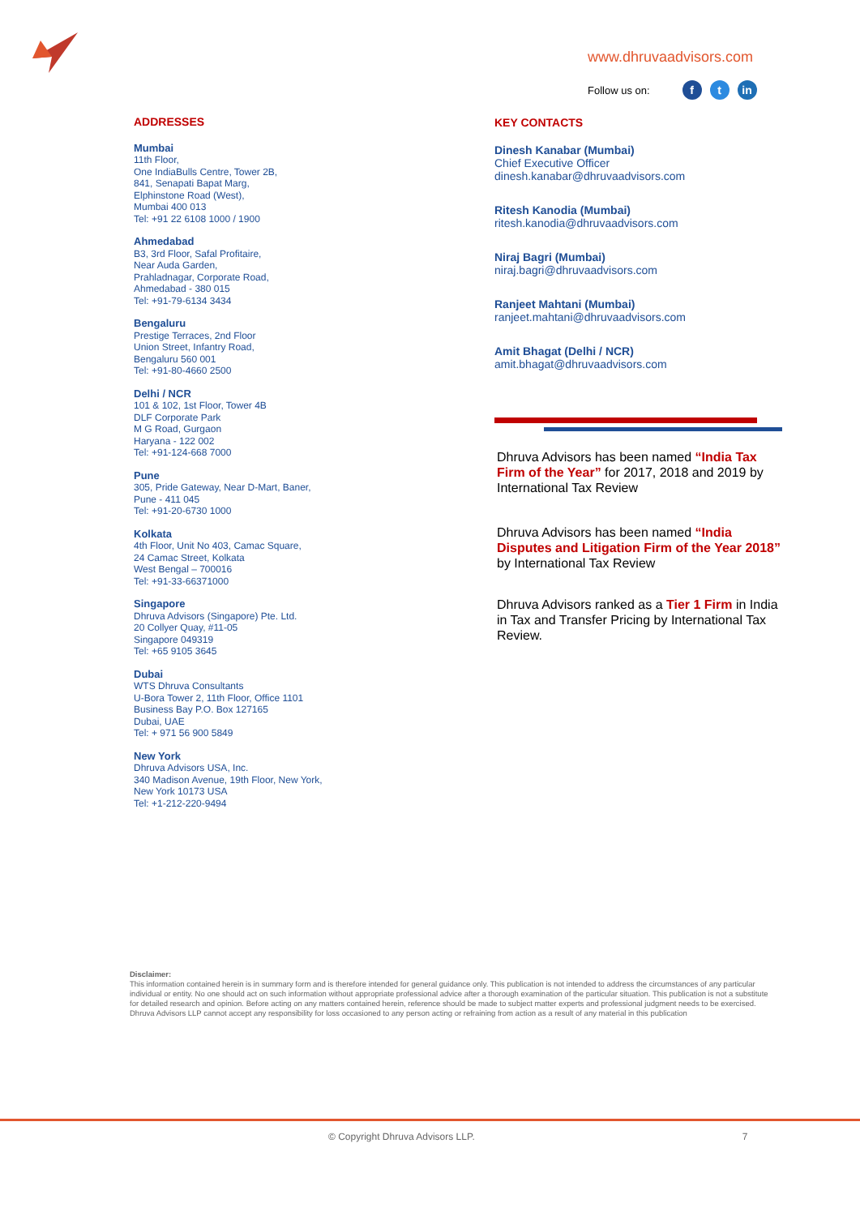www.dhruvaadvisors.com
Follow us on: f t in
ADDRESSES
Mumbai
11th Floor,
One IndiaBulls Centre, Tower 2B,
841, Senapati Bapat Marg,
Elphinstone Road (West),
Mumbai 400 013
Tel: +91 22 6108 1000 / 1900
Ahmedabad
B3, 3rd Floor, Safal Profitaire,
Near Auda Garden,
Prahladnagar, Corporate Road,
Ahmedabad - 380 015
Tel: +91-79-6134 3434
Bengaluru
Prestige Terraces, 2nd Floor
Union Street, Infantry Road,
Bengaluru 560 001
Tel: +91-80-4660 2500
Delhi / NCR
101 & 102, 1st Floor, Tower 4B
DLF Corporate Park
M G Road, Gurgaon
Haryana - 122 002
Tel: +91-124-668 7000
Pune
305, Pride Gateway, Near D-Mart, Baner,
Pune - 411 045
Tel: +91-20-6730 1000
Kolkata
4th Floor, Unit No 403, Camac Square,
24 Camac Street, Kolkata
West Bengal – 700016
Tel: +91-33-66371000
Singapore
Dhruva Advisors (Singapore) Pte. Ltd.
20 Collyer Quay, #11-05
Singapore 049319
Tel: +65 9105 3645
Dubai
WTS Dhruva Consultants
U-Bora Tower 2, 11th Floor, Office 1101
Business Bay P.O. Box 127165
Dubai, UAE
Tel: + 971 56 900 5849
New York
Dhruva Advisors USA, Inc.
340 Madison Avenue, 19th Floor, New York,
New York 10173 USA
Tel: +1-212-220-9494
KEY CONTACTS
Dinesh Kanabar (Mumbai)
Chief Executive Officer
dinesh.kanabar@dhruvaadvisors.com
Ritesh Kanodia (Mumbai)
ritesh.kanodia@dhruvaadvisors.com
Niraj Bagri (Mumbai)
niraj.bagri@dhruvaadvisors.com
Ranjeet Mahtani (Mumbai)
ranjeet.mahtani@dhruvaadvisors.com
Amit Bhagat (Delhi / NCR)
amit.bhagat@dhruvaadvisors.com
Dhruva Advisors has been named “India Tax Firm of the Year” for 2017, 2018 and 2019 by International Tax Review
Dhruva Advisors has been named “India Disputes and Litigation Firm of the Year 2018” by International Tax Review
Dhruva Advisors ranked as a Tier 1 Firm in India in Tax and Transfer Pricing by International Tax Review.
Disclaimer:
This information contained herein is in summary form and is therefore intended for general guidance only. This publication is not intended to address the circumstances of any particular individual or entity. No one should act on such information without appropriate professional advice after a thorough examination of the particular situation. This publication is not a substitute for detailed research and opinion. Before acting on any matters contained herein, reference should be made to subject matter experts and professional judgment needs to be exercised. Dhruva Advisors LLP cannot accept any responsibility for loss occasioned to any person acting or refraining from action as a result of any material in this publication
© Copyright Dhruva Advisors LLP. 7